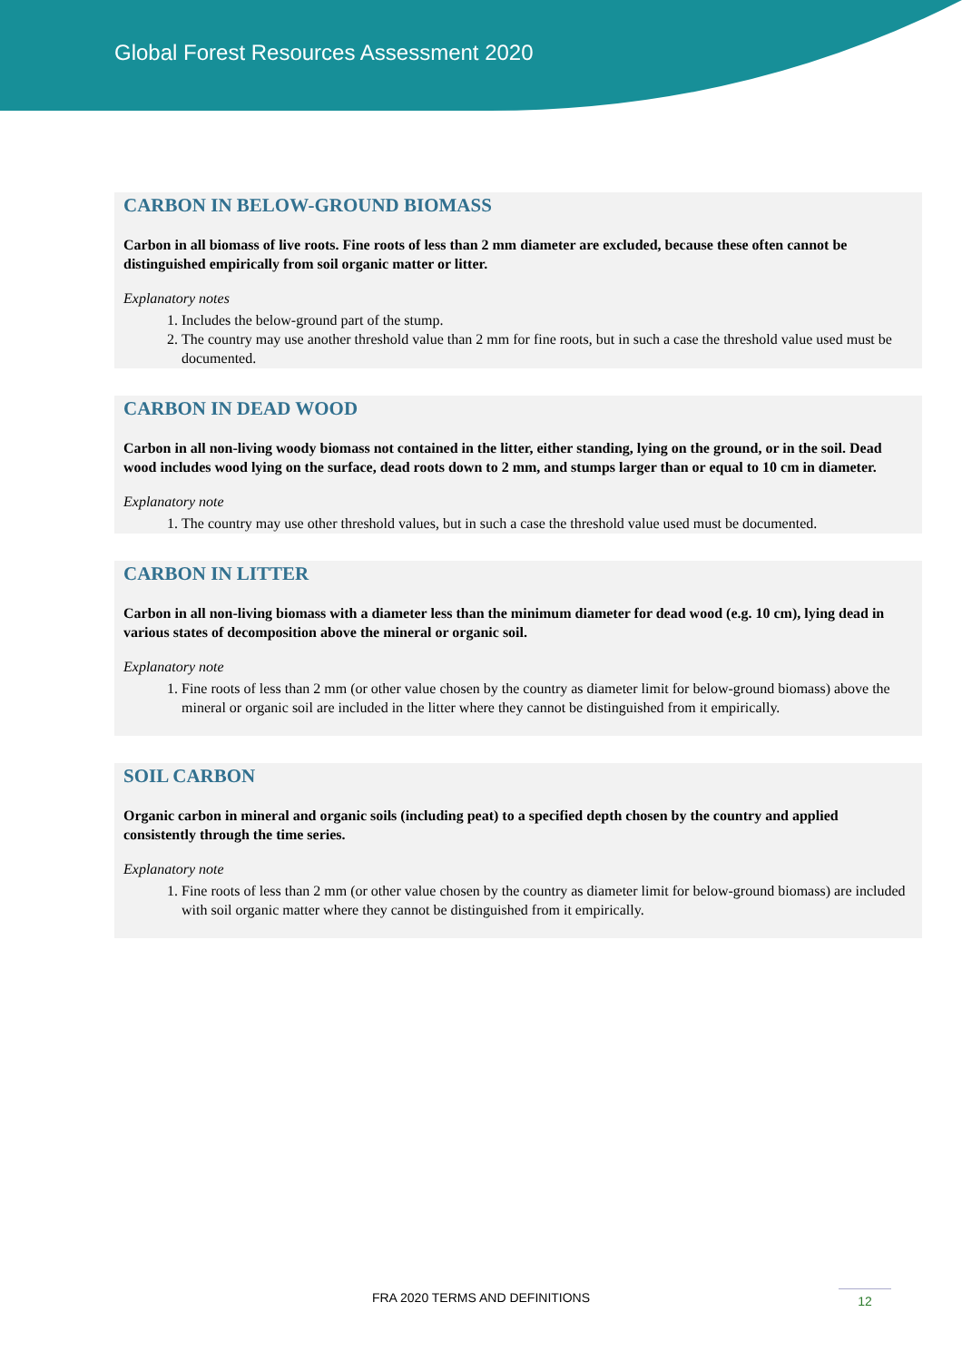Global Forest Resources Assessment 2020
CARBON IN BELOW-GROUND BIOMASS
Carbon in all biomass of live roots. Fine roots of less than 2 mm diameter are excluded, because these often cannot be distinguished empirically from soil organic matter or litter.
Explanatory notes
1. Includes the below-ground part of the stump.
2. The country may use another threshold value than 2 mm for fine roots, but in such a case the threshold value used must be documented.
CARBON IN DEAD WOOD
Carbon in all non-living woody biomass not contained in the litter, either standing, lying on the ground, or in the soil. Dead wood includes wood lying on the surface, dead roots down to 2 mm, and stumps larger than or equal to 10 cm in diameter.
Explanatory note
1. The country may use other threshold values, but in such a case the threshold value used must be documented.
CARBON IN LITTER
Carbon in all non-living biomass with a diameter less than the minimum diameter for dead wood (e.g. 10 cm), lying dead in various states of decomposition above the mineral or organic soil.
Explanatory note
1. Fine roots of less than 2 mm (or other value chosen by the country as diameter limit for below-ground biomass) above the mineral or organic soil are included in the litter where they cannot be distinguished from it empirically.
SOIL CARBON
Organic carbon in mineral and organic soils (including peat) to a specified depth chosen by the country and applied consistently through the time series.
Explanatory note
1. Fine roots of less than 2 mm (or other value chosen by the country as diameter limit for below-ground biomass) are included with soil organic matter where they cannot be distinguished from it empirically.
FRA 2020 TERMS AND DEFINITIONS 12